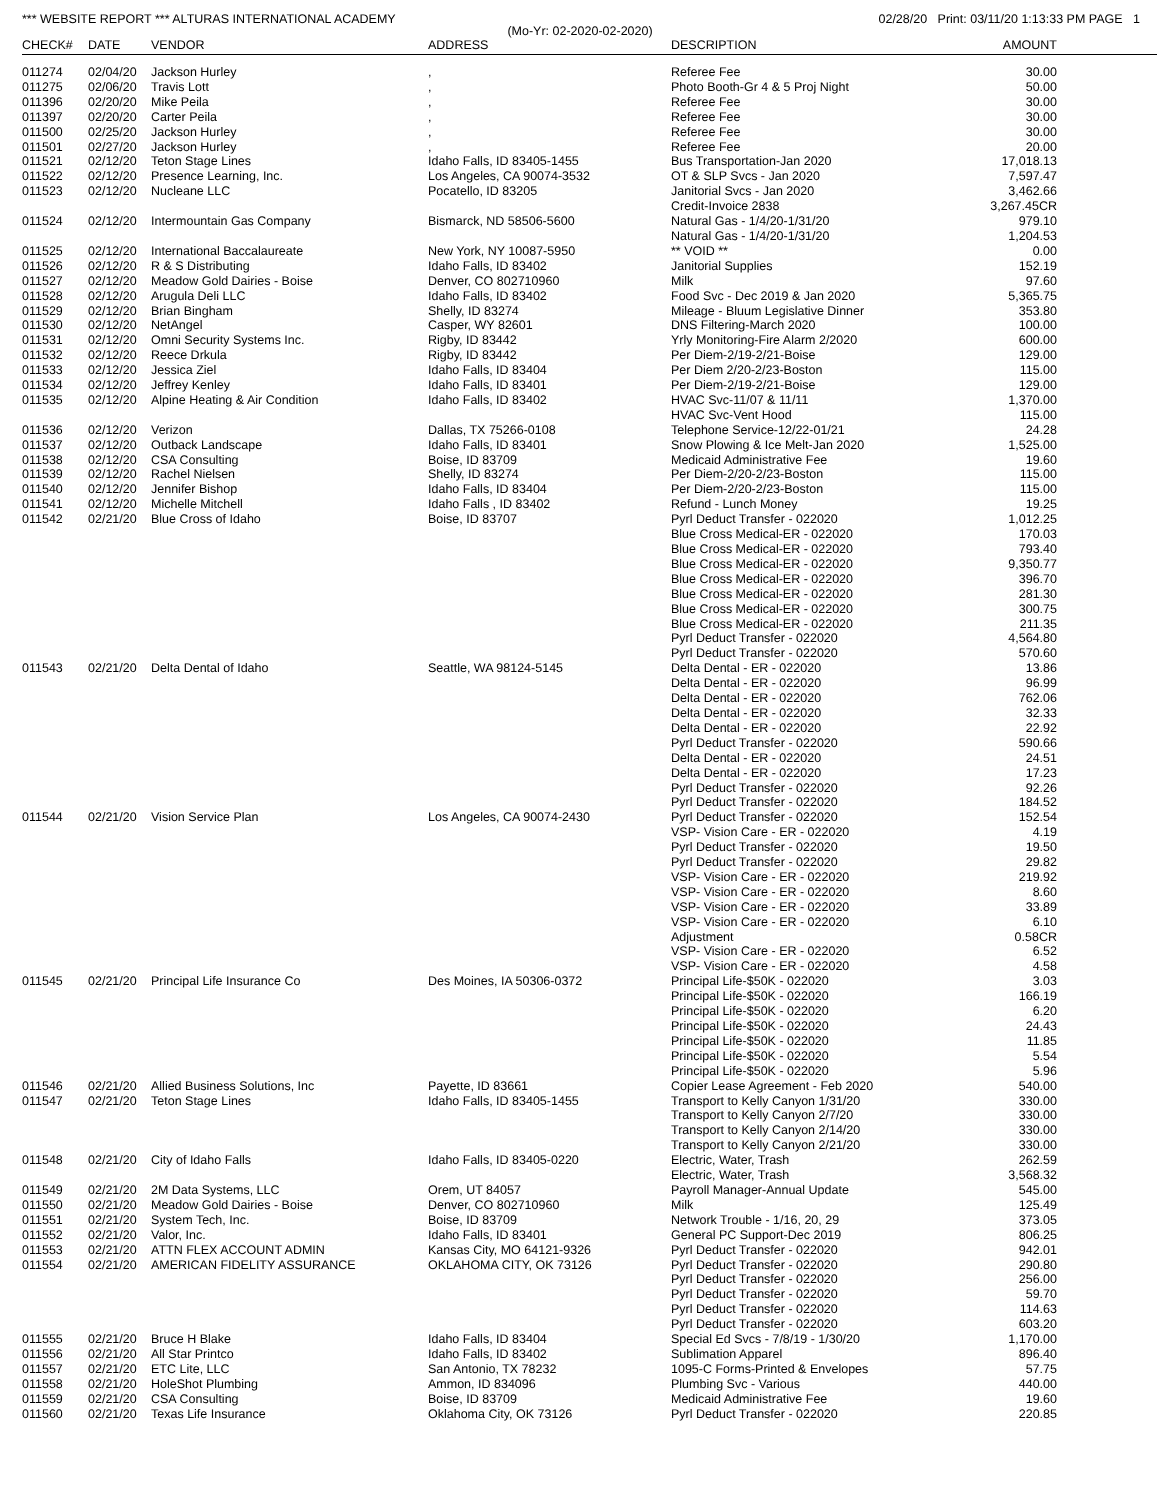*** WEBSITE REPORT *** ALTURAS INTERNATIONAL ACADEMY 02/28/20 Print: 03/11/20 1:13:33 PM PAGE 1
(Mo-Yr: 02-2020-02-2020)
| CHECK# | DATE | VENDOR | ADDRESS | DESCRIPTION | AMOUNT |
| --- | --- | --- | --- | --- | --- |
| 011274 | 02/04/20 | Jackson Hurley | , | Referee Fee | 30.00 |
| 011275 | 02/06/20 | Travis Lott | , | Photo Booth-Gr 4 & 5 Proj Night | 50.00 |
| 011396 | 02/20/20 | Mike Peila | , | Referee Fee | 30.00 |
| 011397 | 02/20/20 | Carter Peila | , | Referee Fee | 30.00 |
| 011500 | 02/25/20 | Jackson Hurley | , | Referee Fee | 30.00 |
| 011501 | 02/27/20 | Jackson Hurley | , | Referee Fee | 20.00 |
| 011521 | 02/12/20 | Teton Stage Lines | Idaho Falls, ID 83405-1455 | Bus Transportation-Jan 2020 | 17,018.13 |
| 011522 | 02/12/20 | Presence Learning, Inc. | Los Angeles, CA 90074-3532 | OT & SLP Svcs - Jan 2020 | 7,597.47 |
| 011523 | 02/12/20 | Nucleane LLC | Pocatello, ID 83205 | Janitorial Svcs - Jan 2020 | 3,462.66 |
| | | | | Credit-Invoice 2838 | 3,267.45CR |
| 011524 | 02/12/20 | Intermountain Gas Company | Bismarck, ND 58506-5600 | Natural Gas - 1/4/20-1/31/20 | 979.10 |
| | | | | Natural Gas - 1/4/20-1/31/20 | 1,204.53 |
| 011525 | 02/12/20 | International Baccalaureate | New York, NY 10087-5950 | ** VOID ** | 0.00 |
| 011526 | 02/12/20 | R & S Distributing | Idaho Falls, ID 83402 | Janitorial Supplies | 152.19 |
| 011527 | 02/12/20 | Meadow Gold Dairies - Boise | Denver, CO 802710960 | Milk | 97.60 |
| 011528 | 02/12/20 | Arugula Deli LLC | Idaho Falls, ID 83402 | Food Svc - Dec 2019 & Jan 2020 | 5,365.75 |
| 011529 | 02/12/20 | Brian Bingham | Shelly, ID 83274 | Mileage - Bluum Legislative Dinner | 353.80 |
| 011530 | 02/12/20 | NetAngel | Casper, WY 82601 | DNS Filtering-March 2020 | 100.00 |
| 011531 | 02/12/20 | Omni Security Systems Inc. | Rigby, ID 83442 | Yrly Monitoring-Fire Alarm 2/2020 | 600.00 |
| 011532 | 02/12/20 | Reece Drkula | Rigby, ID 83442 | Per Diem-2/19-2/21-Boise | 129.00 |
| 011533 | 02/12/20 | Jessica Ziel | Idaho Falls, ID 83404 | Per Diem 2/20-2/23-Boston | 115.00 |
| 011534 | 02/12/20 | Jeffrey Kenley | Idaho Falls, ID 83401 | Per Diem-2/19-2/21-Boise | 129.00 |
| 011535 | 02/12/20 | Alpine Heating & Air Condition | Idaho Falls, ID 83402 | HVAC Svc-11/07 & 11/11 | 1,370.00 |
| | | | | HVAC Svc-Vent Hood | 115.00 |
| 011536 | 02/12/20 | Verizon | Dallas, TX 75266-0108 | Telephone Service-12/22-01/21 | 24.28 |
| 011537 | 02/12/20 | Outback Landscape | Idaho Falls, ID 83401 | Snow Plowing & Ice Melt-Jan 2020 | 1,525.00 |
| 011538 | 02/12/20 | CSA Consulting | Boise, ID 83709 | Medicaid Administrative Fee | 19.60 |
| 011539 | 02/12/20 | Rachel Nielsen | Shelly, ID 83274 | Per Diem-2/20-2/23-Boston | 115.00 |
| 011540 | 02/12/20 | Jennifer Bishop | Idaho Falls, ID 83404 | Per Diem-2/20-2/23-Boston | 115.00 |
| 011541 | 02/12/20 | Michelle Mitchell | Idaho Falls , ID 83402 | Refund - Lunch Money | 19.25 |
| 011542 | 02/21/20 | Blue Cross of Idaho | Boise, ID 83707 | Pyrl Deduct Transfer - 022020 | 1,012.25 |
| | | | | Blue Cross Medical-ER - 022020 | 170.03 |
| | | | | Blue Cross Medical-ER - 022020 | 793.40 |
| | | | | Blue Cross Medical-ER - 022020 | 9,350.77 |
| | | | | Blue Cross Medical-ER - 022020 | 396.70 |
| | | | | Blue Cross Medical-ER - 022020 | 281.30 |
| | | | | Blue Cross Medical-ER - 022020 | 300.75 |
| | | | | Blue Cross Medical-ER - 022020 | 211.35 |
| | | | | Pyrl Deduct Transfer - 022020 | 4,564.80 |
| | | | | Pyrl Deduct Transfer - 022020 | 570.60 |
| 011543 | 02/21/20 | Delta Dental of Idaho | Seattle, WA 98124-5145 | Delta Dental - ER - 022020 | 13.86 |
| | | | | Delta Dental - ER - 022020 | 96.99 |
| | | | | Delta Dental - ER - 022020 | 762.06 |
| | | | | Delta Dental - ER - 022020 | 32.33 |
| | | | | Delta Dental - ER - 022020 | 22.92 |
| | | | | Pyrl Deduct Transfer - 022020 | 590.66 |
| | | | | Delta Dental - ER - 022020 | 24.51 |
| | | | | Delta Dental - ER - 022020 | 17.23 |
| | | | | Pyrl Deduct Transfer - 022020 | 92.26 |
| | | | | Pyrl Deduct Transfer - 022020 | 184.52 |
| 011544 | 02/21/20 | Vision Service Plan | Los Angeles, CA 90074-2430 | Pyrl Deduct Transfer - 022020 | 152.54 |
| | | | | VSP- Vision Care - ER - 022020 | 4.19 |
| | | | | Pyrl Deduct Transfer - 022020 | 19.50 |
| | | | | Pyrl Deduct Transfer - 022020 | 29.82 |
| | | | | VSP- Vision Care - ER - 022020 | 219.92 |
| | | | | VSP- Vision Care - ER - 022020 | 8.60 |
| | | | | VSP- Vision Care - ER - 022020 | 33.89 |
| | | | | VSP- Vision Care - ER - 022020 | 6.10 |
| | | | | Adjustment | 0.58CR |
| | | | | VSP- Vision Care - ER - 022020 | 6.52 |
| | | | | VSP- Vision Care - ER - 022020 | 4.58 |
| 011545 | 02/21/20 | Principal Life Insurance Co | Des Moines, IA 50306-0372 | Principal Life-$50K - 022020 | 3.03 |
| | | | | Principal Life-$50K - 022020 | 166.19 |
| | | | | Principal Life-$50K - 022020 | 6.20 |
| | | | | Principal Life-$50K - 022020 | 24.43 |
| | | | | Principal Life-$50K - 022020 | 11.85 |
| | | | | Principal Life-$50K - 022020 | 5.54 |
| | | | | Principal Life-$50K - 022020 | 5.96 |
| 011546 | 02/21/20 | Allied Business Solutions, Inc | Payette, ID 83661 | Copier Lease Agreement - Feb 2020 | 540.00 |
| 011547 | 02/21/20 | Teton Stage Lines | Idaho Falls, ID 83405-1455 | Transport to Kelly Canyon 1/31/20 | 330.00 |
| | | | | Transport to Kelly Canyon 2/7/20 | 330.00 |
| | | | | Transport to Kelly Canyon 2/14/20 | 330.00 |
| | | | | Transport to Kelly Canyon 2/21/20 | 330.00 |
| 011548 | 02/21/20 | City of Idaho Falls | Idaho Falls, ID 83405-0220 | Electric, Water, Trash | 262.59 |
| | | | | Electric, Water, Trash | 3,568.32 |
| 011549 | 02/21/20 | 2M Data Systems, LLC | Orem, UT 84057 | Payroll Manager-Annual Update | 545.00 |
| 011550 | 02/21/20 | Meadow Gold Dairies - Boise | Denver, CO 802710960 | Milk | 125.49 |
| 011551 | 02/21/20 | System Tech, Inc. | Boise, ID 83709 | Network Trouble - 1/16, 20, 29 | 373.05 |
| 011552 | 02/21/20 | Valor, Inc. | Idaho Falls, ID 83401 | General PC Support-Dec 2019 | 806.25 |
| 011553 | 02/21/20 | ATTN FLEX ACCOUNT ADMIN | Kansas City, MO 64121-9326 | Pyrl Deduct Transfer - 022020 | 942.01 |
| 011554 | 02/21/20 | AMERICAN FIDELITY ASSURANCE | OKLAHOMA CITY, OK 73126 | Pyrl Deduct Transfer - 022020 | 290.80 |
| | | | | Pyrl Deduct Transfer - 022020 | 256.00 |
| | | | | Pyrl Deduct Transfer - 022020 | 59.70 |
| | | | | Pyrl Deduct Transfer - 022020 | 114.63 |
| | | | | Pyrl Deduct Transfer - 022020 | 603.20 |
| 011555 | 02/21/20 | Bruce H Blake | Idaho Falls, ID 83404 | Special Ed Svcs - 7/8/19 - 1/30/20 | 1,170.00 |
| 011556 | 02/21/20 | All Star Printco | Idaho Falls, ID 83402 | Sublimation Apparel | 896.40 |
| 011557 | 02/21/20 | ETC Lite, LLC | San Antonio, TX 78232 | 1095-C Forms-Printed & Envelopes | 57.75 |
| 011558 | 02/21/20 | HoleShot Plumbing | Ammon, ID 834096 | Plumbing Svc - Various | 440.00 |
| 011559 | 02/21/20 | CSA Consulting | Boise, ID 83709 | Medicaid Administrative Fee | 19.60 |
| 011560 | 02/21/20 | Texas Life Insurance | Oklahoma City, OK 73126 | Pyrl Deduct Transfer - 022020 | 220.85 |